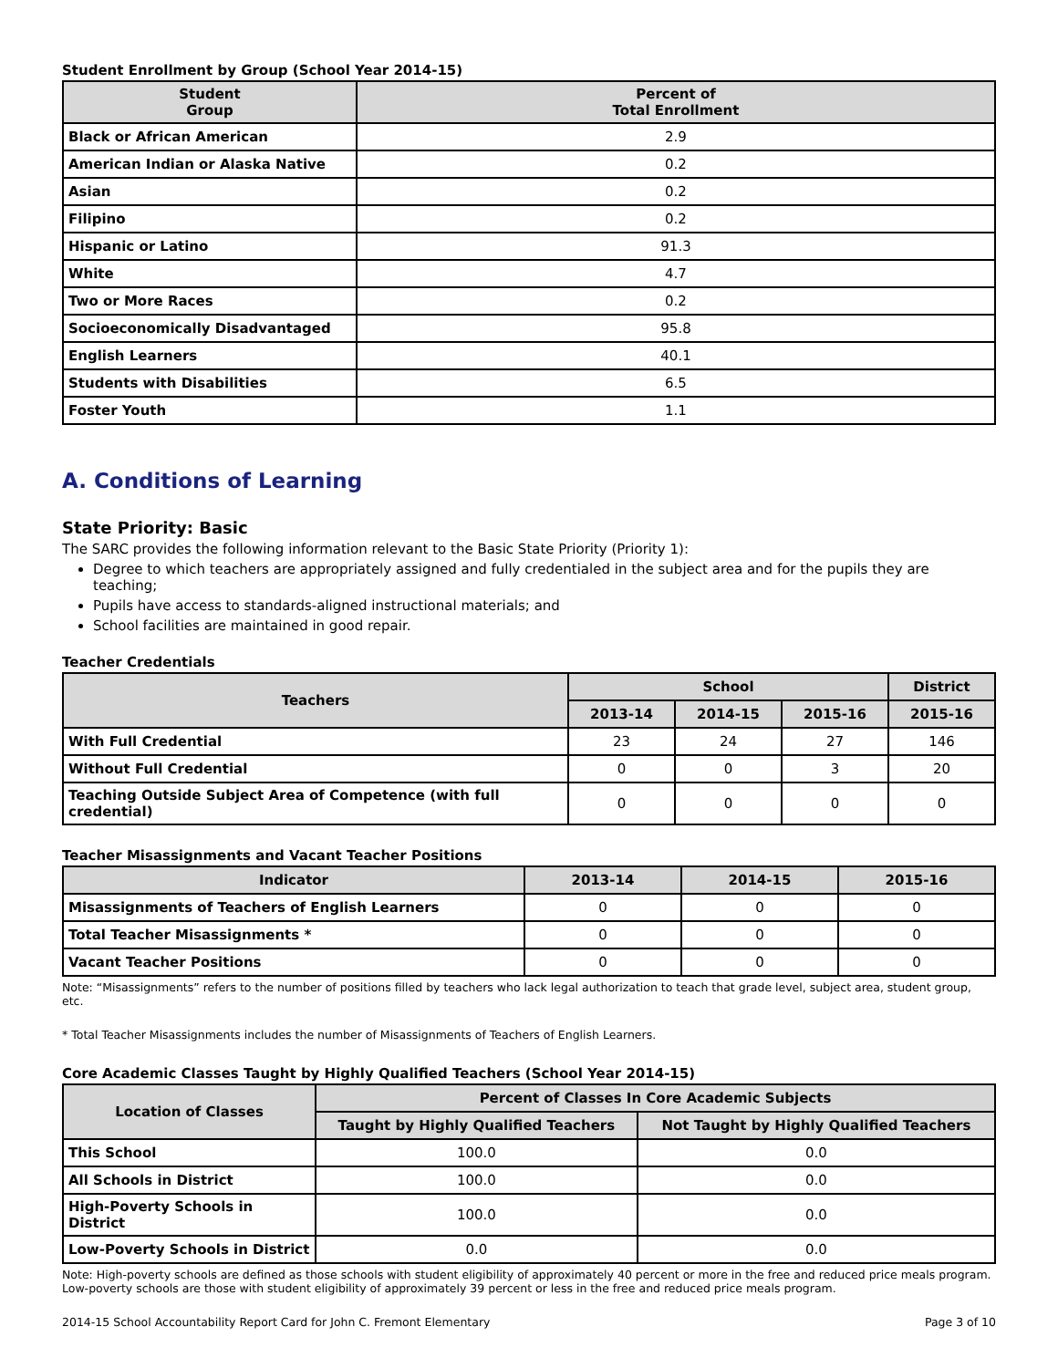Student Enrollment by Group (School Year 2014-15)
| Student Group | Percent of Total Enrollment |
| --- | --- |
| Black or African American | 2.9 |
| American Indian or Alaska Native | 0.2 |
| Asian | 0.2 |
| Filipino | 0.2 |
| Hispanic or Latino | 91.3 |
| White | 4.7 |
| Two or More Races | 0.2 |
| Socioeconomically Disadvantaged | 95.8 |
| English Learners | 40.1 |
| Students with Disabilities | 6.5 |
| Foster Youth | 1.1 |
A. Conditions of Learning
State Priority: Basic
The SARC provides the following information relevant to the Basic State Priority (Priority 1):
Degree to which teachers are appropriately assigned and fully credentialed in the subject area and for the pupils they are teaching;
Pupils have access to standards-aligned instructional materials; and
School facilities are maintained in good repair.
Teacher Credentials
| Teachers | School | | | District |
| --- | --- | --- | --- | --- |
| | 2013-14 | 2014-15 | 2015-16 | 2015-16 |
| With Full Credential | 23 | 24 | 27 | 146 |
| Without Full Credential | 0 | 0 | 3 | 20 |
| Teaching Outside Subject Area of Competence (with full credential) | 0 | 0 | 0 | 0 |
Teacher Misassignments and Vacant Teacher Positions
| Indicator | 2013-14 | 2014-15 | 2015-16 |
| --- | --- | --- | --- |
| Misassignments of Teachers of English Learners | 0 | 0 | 0 |
| Total Teacher Misassignments * | 0 | 0 | 0 |
| Vacant Teacher Positions | 0 | 0 | 0 |
Note: “Misassignments” refers to the number of positions filled by teachers who lack legal authorization to teach that grade level, subject area, student group, etc.
* Total Teacher Misassignments includes the number of Misassignments of Teachers of English Learners.
Core Academic Classes Taught by Highly Qualified Teachers (School Year 2014-15)
| Location of Classes | Percent of Classes In Core Academic Subjects | |
| --- | --- | --- |
| | Taught by Highly Qualified Teachers | Not Taught by Highly Qualified Teachers |
| This School | 100.0 | 0.0 |
| All Schools in District | 100.0 | 0.0 |
| High-Poverty Schools in District | 100.0 | 0.0 |
| Low-Poverty Schools in District | 0.0 | 0.0 |
Note: High-poverty schools are defined as those schools with student eligibility of approximately 40 percent or more in the free and reduced price meals program. Low-poverty schools are those with student eligibility of approximately 39 percent or less in the free and reduced price meals program.
2014-15 School Accountability Report Card for John C. Fremont Elementary Page 3 of 10